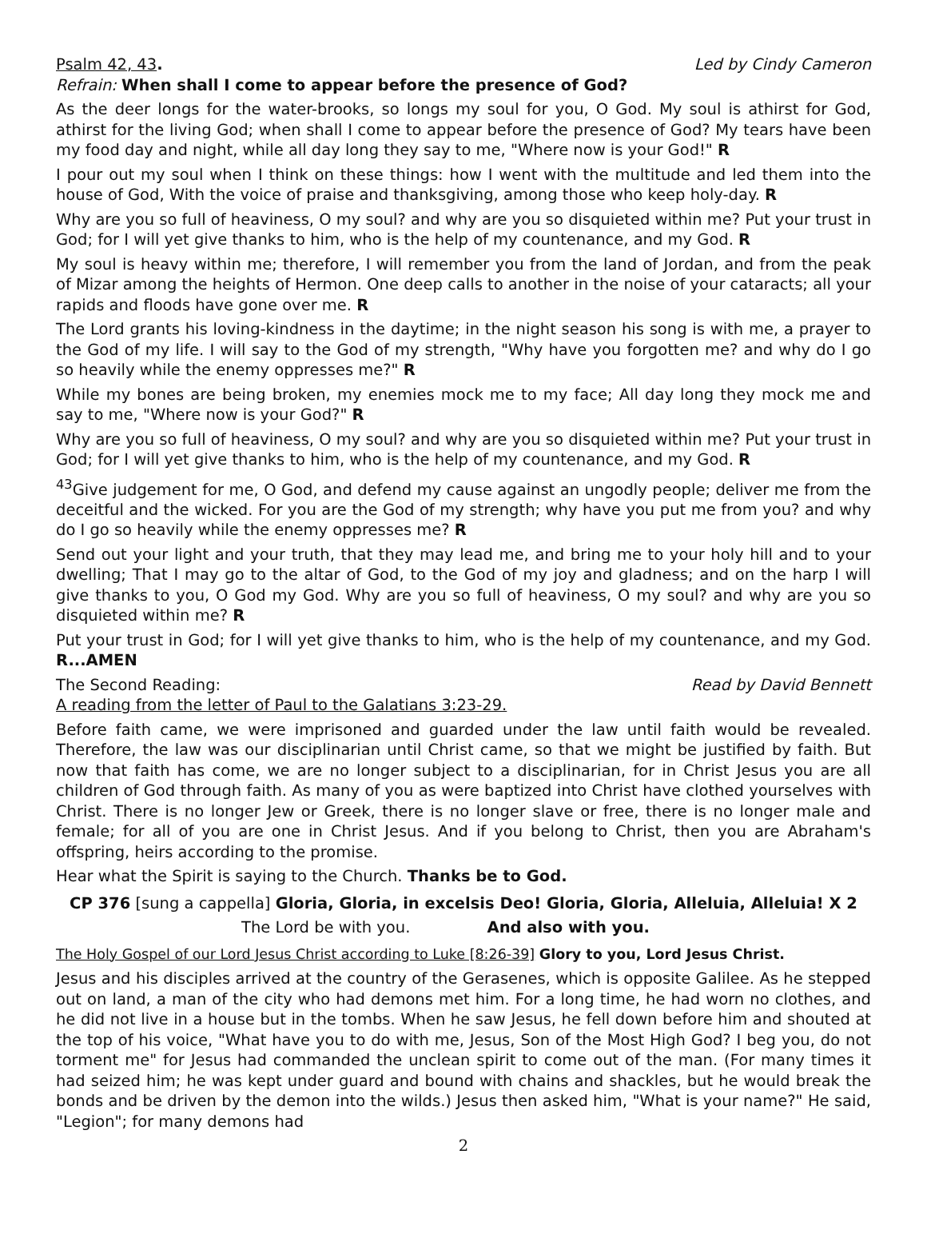Psalm 42, 43. Led by Cindy Cameron
Refrain: When shall I come to appear before the presence of God?
As the deer longs for the water-brooks, so longs my soul for you, O God. My soul is athirst for God, athirst for the living God; when shall I come to appear before the presence of God? My tears have been my food day and night, while all day long they say to me, "Where now is your God!" R
I pour out my soul when I think on these things: how I went with the multitude and led them into the house of God, With the voice of praise and thanksgiving, among those who keep holy-day. R
Why are you so full of heaviness, O my soul? and why are you so disquieted within me? Put your trust in God; for I will yet give thanks to him, who is the help of my countenance, and my God. R
My soul is heavy within me; therefore, I will remember you from the land of Jordan, and from the peak of Mizar among the heights of Hermon. One deep calls to another in the noise of your cataracts; all your rapids and floods have gone over me. R
The Lord grants his loving-kindness in the daytime; in the night season his song is with me, a prayer to the God of my life. I will say to the God of my strength, "Why have you forgotten me? and why do I go so heavily while the enemy oppresses me?" R
While my bones are being broken, my enemies mock me to my face; All day long they mock me and say to me, "Where now is your God?" R
Why are you so full of heaviness, O my soul? and why are you so disquieted within me? Put your trust in God; for I will yet give thanks to him, who is the help of my countenance, and my God. R
<sup>43</sup> Give judgement for me, O God, and defend my cause against an ungodly people; deliver me from the deceitful and the wicked. For you are the God of my strength; why have you put me from you? and why do I go so heavily while the enemy oppresses me? R
Send out your light and your truth, that they may lead me, and bring me to your holy hill and to your dwelling; That I may go to the altar of God, to the God of my joy and gladness; and on the harp I will give thanks to you, O God my God. Why are you so full of heaviness, O my soul? and why are you so disquieted within me? R
Put your trust in God; for I will yet give thanks to him, who is the help of my countenance, and my God. R...AMEN
The Second Reading: Read by David Bennett
A reading from the letter of Paul to the Galatians 3:23-29.
Before faith came, we were imprisoned and guarded under the law until faith would be revealed. Therefore, the law was our disciplinarian until Christ came, so that we might be justified by faith. But now that faith has come, we are no longer subject to a disciplinarian, for in Christ Jesus you are all children of God through faith. As many of you as were baptized into Christ have clothed yourselves with Christ. There is no longer Jew or Greek, there is no longer slave or free, there is no longer male and female; for all of you are one in Christ Jesus. And if you belong to Christ, then you are Abraham's offspring, heirs according to the promise.
Hear what the Spirit is saying to the Church. Thanks be to God.
CP 376 [sung a cappella] Gloria, Gloria, in excelsis Deo! Gloria, Gloria, Alleluia, Alleluia! X 2
The Lord be with you. And also with you.
The Holy Gospel of our Lord Jesus Christ according to Luke [8:26-39] Glory to you, Lord Jesus Christ.
Jesus and his disciples arrived at the country of the Gerasenes, which is opposite Galilee. As he stepped out on land, a man of the city who had demons met him. For a long time, he had worn no clothes, and he did not live in a house but in the tombs. When he saw Jesus, he fell down before him and shouted at the top of his voice, "What have you to do with me, Jesus, Son of the Most High God? I beg you, do not torment me" for Jesus had commanded the unclean spirit to come out of the man. (For many times it had seized him; he was kept under guard and bound with chains and shackles, but he would break the bonds and be driven by the demon into the wilds.) Jesus then asked him, "What is your name?" He said, "Legion"; for many demons had
2